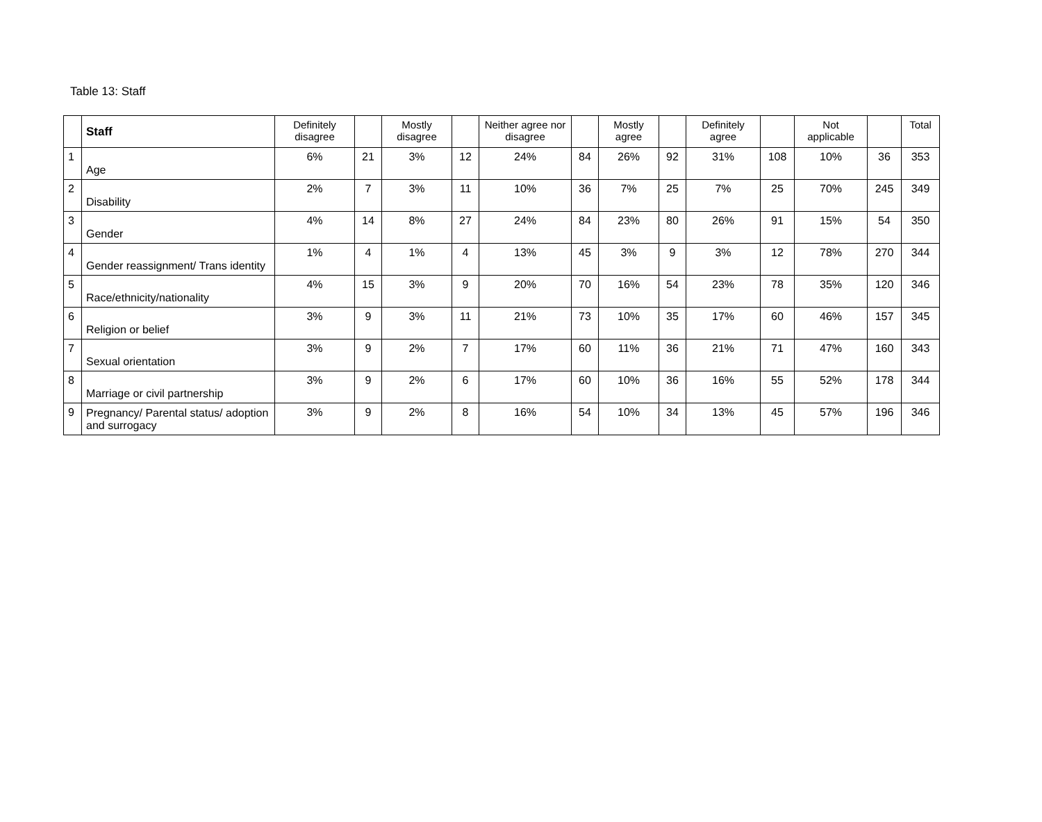Table 13: Staff
| | Staff | Definitely disagree | | Mostly disagree | | Neither agree nor disagree | | Mostly agree | | Definitely agree | | Not applicable | | Total |
| --- | --- | --- | --- | --- | --- | --- | --- | --- | --- | --- | --- | --- | --- | --- |
| 1 | Age | 6% | 21 | 3% | 12 | 24% | 84 | 26% | 92 | 31% | 108 | 10% | 36 | 353 |
| 2 | Disability | 2% | 7 | 3% | 11 | 10% | 36 | 7% | 25 | 7% | 25 | 70% | 245 | 349 |
| 3 | Gender | 4% | 14 | 8% | 27 | 24% | 84 | 23% | 80 | 26% | 91 | 15% | 54 | 350 |
| 4 | Gender reassignment/ Trans identity | 1% | 4 | 1% | 4 | 13% | 45 | 3% | 9 | 3% | 12 | 78% | 270 | 344 |
| 5 | Race/ethnicity/nationality | 4% | 15 | 3% | 9 | 20% | 70 | 16% | 54 | 23% | 78 | 35% | 120 | 346 |
| 6 | Religion or belief | 3% | 9 | 3% | 11 | 21% | 73 | 10% | 35 | 17% | 60 | 46% | 157 | 345 |
| 7 | Sexual orientation | 3% | 9 | 2% | 7 | 17% | 60 | 11% | 36 | 21% | 71 | 47% | 160 | 343 |
| 8 | Marriage or civil partnership | 3% | 9 | 2% | 6 | 17% | 60 | 10% | 36 | 16% | 55 | 52% | 178 | 344 |
| 9 | Pregnancy/ Parental status/ adoption and surrogacy | 3% | 9 | 2% | 8 | 16% | 54 | 10% | 34 | 13% | 45 | 57% | 196 | 346 |